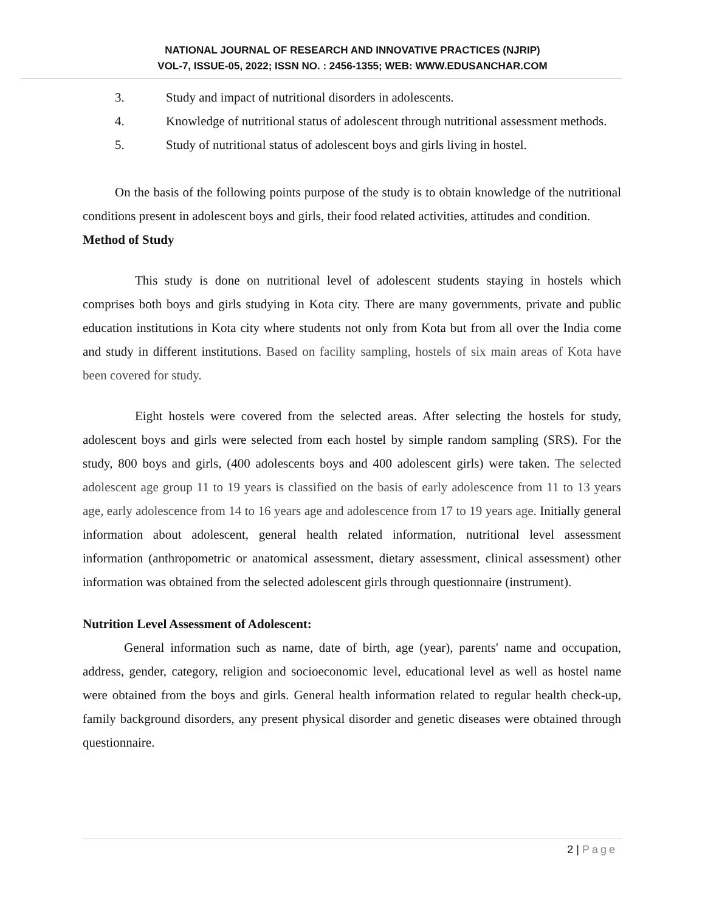NATIONAL JOURNAL OF RESEARCH AND INNOVATIVE PRACTICES (NJRIP)
VOL-7, ISSUE-05, 2022; ISSN NO. : 2456-1355; WEB: WWW.EDUSANCHAR.COM
3. Study and impact of nutritional disorders in adolescents.
4. Knowledge of nutritional status of adolescent through nutritional assessment methods.
5. Study of nutritional status of adolescent boys and girls living in hostel.
On the basis of the following points purpose of the study is to obtain knowledge of the nutritional conditions present in adolescent boys and girls, their food related activities, attitudes and condition.
Method of Study
This study is done on nutritional level of adolescent students staying in hostels which comprises both boys and girls studying in Kota city. There are many governments, private and public education institutions in Kota city where students not only from Kota but from all over the India come and study in different institutions. Based on facility sampling, hostels of six main areas of Kota have been covered for study.
Eight hostels were covered from the selected areas. After selecting the hostels for study, adolescent boys and girls were selected from each hostel by simple random sampling (SRS). For the study, 800 boys and girls, (400 adolescents boys and 400 adolescent girls) were taken. The selected adolescent age group 11 to 19 years is classified on the basis of early adolescence from 11 to 13 years age, early adolescence from 14 to 16 years age and adolescence from 17 to 19 years age. Initially general information about adolescent, general health related information, nutritional level assessment information (anthropometric or anatomical assessment, dietary assessment, clinical assessment) other information was obtained from the selected adolescent girls through questionnaire (instrument).
Nutrition Level Assessment of Adolescent:
General information such as name, date of birth, age (year), parents' name and occupation, address, gender, category, religion and socioeconomic level, educational level as well as hostel name were obtained from the boys and girls. General health information related to regular health check-up, family background disorders, any present physical disorder and genetic diseases were obtained through questionnaire.
2 | Page